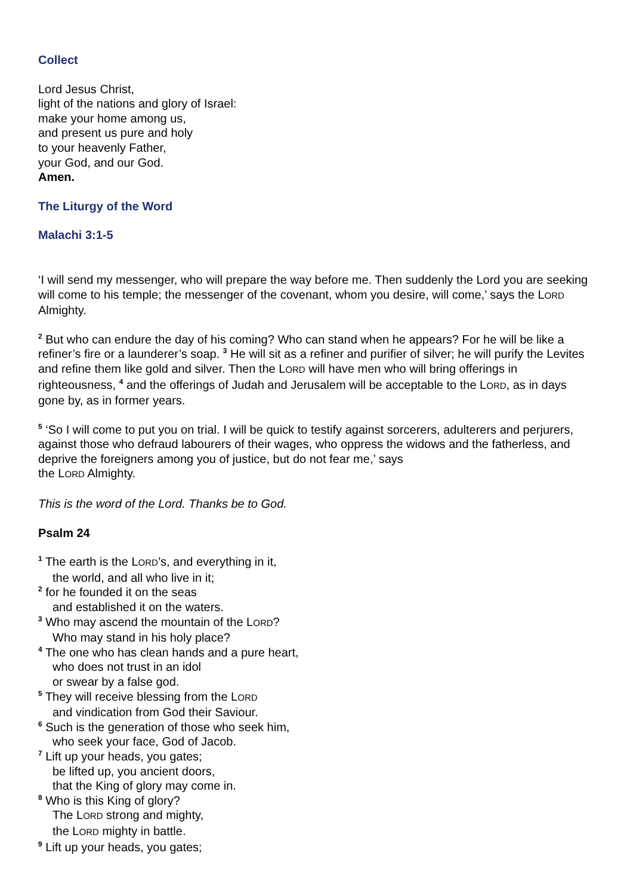Collect
Lord Jesus Christ,
light of the nations and glory of Israel:
make your home among us,
and present us pure and holy
to your heavenly Father,
your God, and our God.
Amen.
The Liturgy of the Word
Malachi 3:1-5
‘I will send my messenger, who will prepare the way before me. Then suddenly the Lord you are seeking will come to his temple; the messenger of the covenant, whom you desire, will come,’ says the LORD Almighty.
<sup>2</sup> But who can endure the day of his coming? Who can stand when he appears? For he will be like a refiner’s fire or a launderer’s soap. <sup>3</sup> He will sit as a refiner and purifier of silver; he will purify the Levites and refine them like gold and silver. Then the LORD will have men who will bring offerings in righteousness, <sup>4</sup> and the offerings of Judah and Jerusalem will be acceptable to the LORD, as in days gone by, as in former years.
<sup>5</sup> ‘So I will come to put you on trial. I will be quick to testify against sorcerers, adulterers and perjurers, against those who defraud labourers of their wages, who oppress the widows and the fatherless, and deprive the foreigners among you of justice, but do not fear me,’ says
the LORD Almighty.
This is the word of the Lord. Thanks be to God.
Psalm 24
<sup>1</sup> The earth is the LORD’s, and everything in it,
the world, and all who live in it;
<sup>2</sup> for he founded it on the seas
and established it on the waters.
<sup>3</sup> Who may ascend the mountain of the LORD?
Who may stand in his holy place?
<sup>4</sup> The one who has clean hands and a pure heart,
who does not trust in an idol
or swear by a false god.
<sup>5</sup> They will receive blessing from the LORD
and vindication from God their Saviour.
<sup>6</sup> Such is the generation of those who seek him,
who seek your face, God of Jacob.
<sup>7</sup> Lift up your heads, you gates;
be lifted up, you ancient doors,
that the King of glory may come in.
<sup>8</sup> Who is this King of glory?
The LORD strong and mighty,
the LORD mighty in battle.
<sup>9</sup> Lift up your heads, you gates;